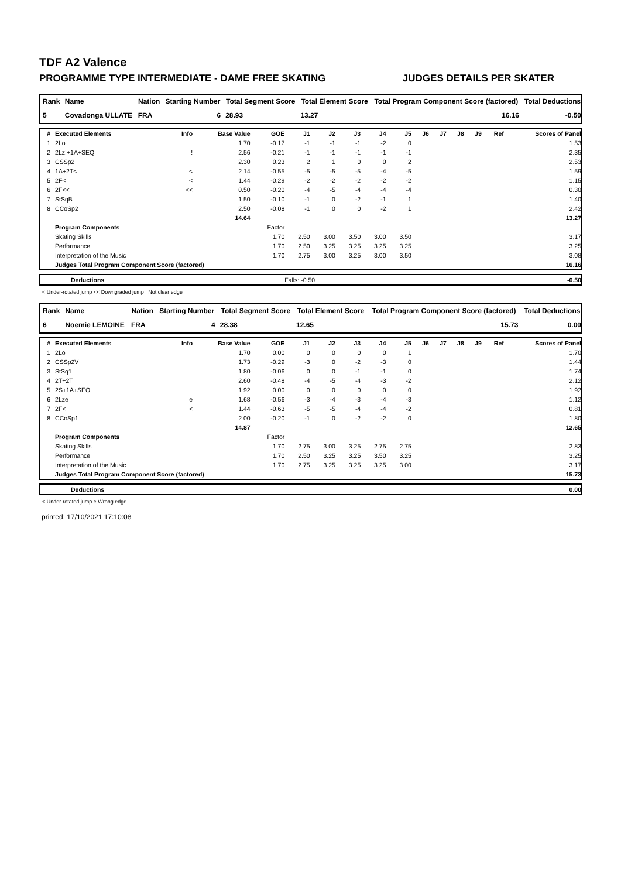TDF A2 Valence
PROGRAMME TYPE INTERMEDIATE - DAME FREE SKATING JUDGES DETAILS PER SKATER
| Rank | Name | Nation | Starting Number | Total Segment Score | Total Element Score | Total Program Component Score (factored) | Total Deductions |
| --- | --- | --- | --- | --- | --- | --- | --- |
| 5 | Covadonga ULLATE | FRA | 6 | 28.93 | 13.27 | 16.16 | -0.50 |
| # | Executed Elements | Info | Base Value | GOE | J1 | J2 | J3 | J4 | J5 | J6 | J7 | J8 | J9 | Ref | Scores of Panel |
| --- | --- | --- | --- | --- | --- | --- | --- | --- | --- | --- | --- | --- | --- | --- | --- |
| 1 | 2Lo | | 1.70 | -0.17 | -1 | -1 | -1 | -2 | 0 | | | | | | 1.53 |
| 2 | 2Lz!+1A+SEQ | ! | 2.56 | -0.21 | -1 | -1 | -1 | -1 | -1 | | | | | | 2.35 |
| 3 | CSSp2 | | 2.30 | 0.23 | 2 | 1 | 0 | 0 | 2 | | | | | | 2.53 |
| 4 | 1A+2T< | < | 2.14 | -0.55 | -5 | -5 | -5 | -4 | -5 | | | | | | 1.59 |
| 5 | 2F< | < | 1.44 | -0.29 | -2 | -2 | -2 | -2 | -2 | | | | | | 1.15 |
| 6 | 2F<< | << | 0.50 | -0.20 | -4 | -5 | -4 | -4 | -4 | | | | | | 0.30 |
| 7 | StSqB | | 1.50 | -0.10 | -1 | 0 | -2 | -1 | 1 | | | | | | 1.40 |
| 8 | CCoSp2 | | 2.50 | -0.08 | -1 | 0 | 0 | -2 | 1 | | | | | | 2.42 |
| | | | 14.64 | | | | | | | | | | | | 13.27 |
| | Program Components | | | Factor | | | | | | | | | | | |
| | Skating Skills | | | 1.70 | 2.50 | 3.00 | 3.50 | 3.00 | 3.50 | | | | | | 3.17 |
| | Performance | | | 1.70 | 2.50 | 3.25 | 3.25 | 3.25 | 3.25 | | | | | | 3.25 |
| | Interpretation of the Music | | | 1.70 | 2.75 | 3.00 | 3.25 | 3.00 | 3.50 | | | | | | 3.08 |
| | Judges Total Program Component Score (factored) | | | | | | | | | | | | | | 16.16 |
| | Deductions | Falls: -0.50 | -0.50 |
< Under-rotated jump << Downgraded jump ! Not clear edge
| Rank | Name | Nation | Starting Number | Total Segment Score | Total Element Score | Total Program Component Score (factored) | Total Deductions |
| --- | --- | --- | --- | --- | --- | --- | --- |
| 6 | Noemie LEMOINE | FRA | 4 | 28.38 | 12.65 | 15.73 | 0.00 |
| # | Executed Elements | Info | Base Value | GOE | J1 | J2 | J3 | J4 | J5 | J6 | J7 | J8 | J9 | Ref | Scores of Panel |
| --- | --- | --- | --- | --- | --- | --- | --- | --- | --- | --- | --- | --- | --- | --- | --- |
| 1 | 2Lo | | 1.70 | 0.00 | 0 | 0 | 0 | 0 | 1 | | | | | | 1.70 |
| 2 | CSSp2V | | 1.73 | -0.29 | -3 | 0 | -2 | -3 | 0 | | | | | | 1.44 |
| 3 | StSq1 | | 1.80 | -0.06 | 0 | 0 | -1 | -1 | 0 | | | | | | 1.74 |
| 4 | 2T+2T | | 2.60 | -0.48 | -4 | -5 | -4 | -3 | -2 | | | | | | 2.12 |
| 5 | 2S+1A+SEQ | | 1.92 | 0.00 | 0 | 0 | 0 | 0 | 0 | | | | | | 1.92 |
| 6 | 2Lze | e | 1.68 | -0.56 | -3 | -4 | -3 | -4 | -3 | | | | | | 1.12 |
| 7 | 2F< | < | 1.44 | -0.63 | -5 | -5 | -4 | -4 | -2 | | | | | | 0.81 |
| 8 | CCoSp1 | | 2.00 | -0.20 | -1 | 0 | -2 | -2 | 0 | | | | | | 1.80 |
| | | | 14.87 | | | | | | | | | | | | 12.65 |
| | Program Components | | | Factor | | | | | | | | | | | |
| | Skating Skills | | | 1.70 | 2.75 | 3.00 | 3.25 | 2.75 | 2.75 | | | | | | 2.83 |
| | Performance | | | 1.70 | 2.50 | 3.25 | 3.25 | 3.50 | 3.25 | | | | | | 3.25 |
| | Interpretation of the Music | | | 1.70 | 2.75 | 3.25 | 3.25 | 3.25 | 3.00 | | | | | | 3.17 |
| | Judges Total Program Component Score (factored) | | | | | | | | | | | | | | 15.73 |
| | Deductions | 0.00 |
< Under-rotated jump e Wrong edge
printed: 17/10/2021 17:10:08